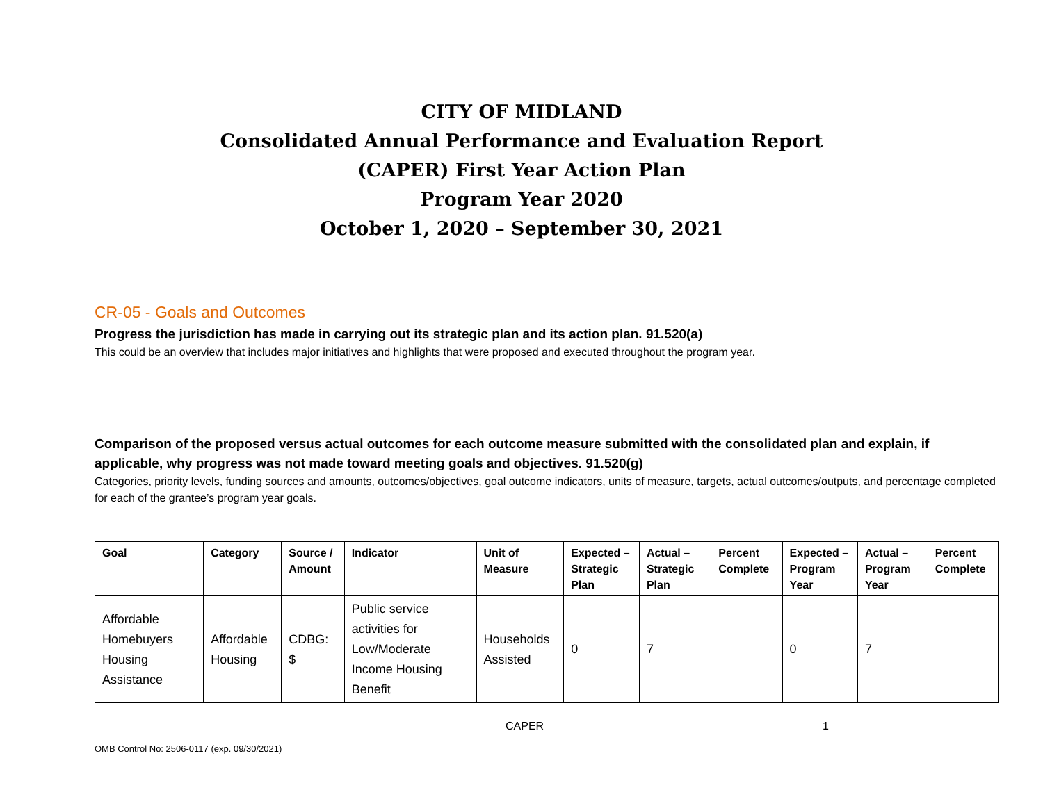CITY OF MIDLAND
Consolidated Annual Performance and Evaluation Report (CAPER) First Year Action Plan
Program Year 2020
October 1, 2020 – September 30, 2021
CR-05 - Goals and Outcomes
Progress the jurisdiction has made in carrying out its strategic plan and its action plan. 91.520(a)
This could be an overview that includes major initiatives and highlights that were proposed and executed throughout the program year.
Comparison of the proposed versus actual outcomes for each outcome measure submitted with the consolidated plan and explain, if applicable, why progress was not made toward meeting goals and objectives. 91.520(g)
Categories, priority levels, funding sources and amounts, outcomes/objectives, goal outcome indicators, units of measure, targets, actual outcomes/outputs, and percentage completed for each of the grantee’s program year goals.
| Goal | Category | Source / Amount | Indicator | Unit of Measure | Expected – Strategic Plan | Actual – Strategic Plan | Percent Complete | Expected – Program Year | Actual – Program Year | Percent Complete |
| --- | --- | --- | --- | --- | --- | --- | --- | --- | --- | --- |
| Affordable Homebuyers Housing Assistance | Affordable Housing | CDBG: $ | Public service activities for Low/Moderate Income Housing Benefit | Households Assisted | 0 | 7 | | 0 | 7 | |
CAPER 1
OMB Control No: 2506-0117 (exp. 09/30/2021)